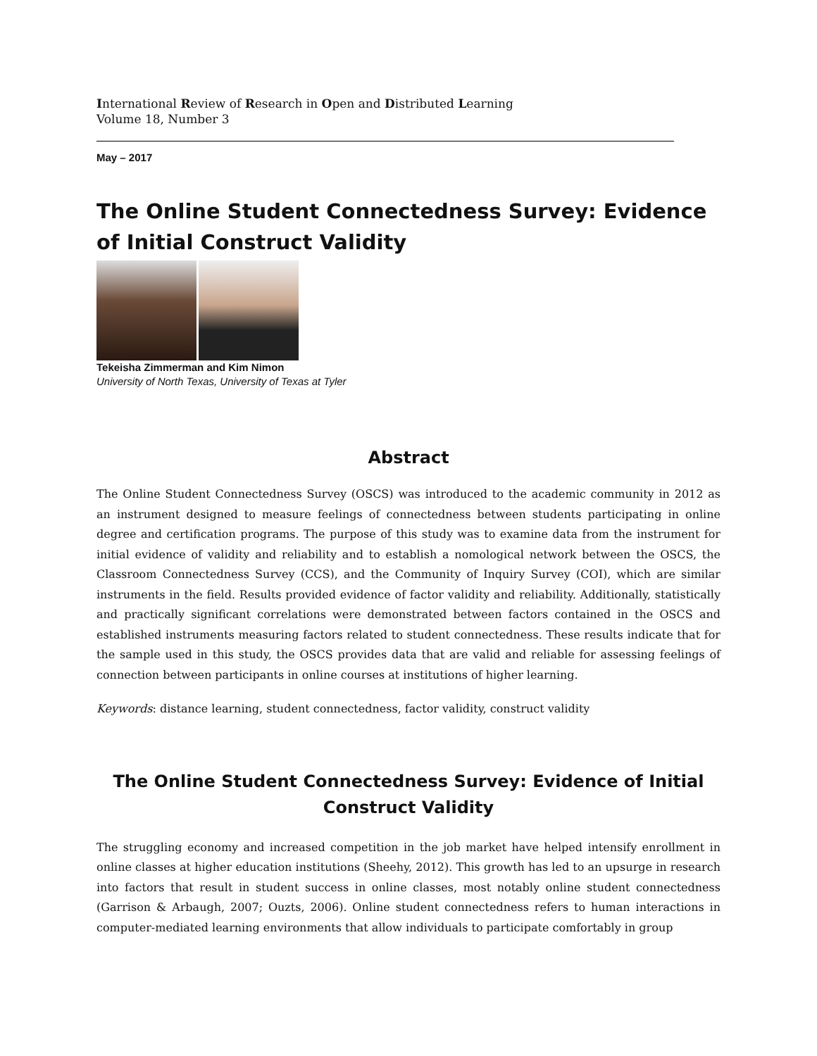International Review of Research in Open and Distributed Learning
Volume 18, Number 3
May – 2017
The Online Student Connectedness Survey: Evidence of Initial Construct Validity
Tekeisha Zimmerman and Kim Nimon
University of North Texas, University of Texas at Tyler
Abstract
The Online Student Connectedness Survey (OSCS) was introduced to the academic community in 2012 as an instrument designed to measure feelings of connectedness between students participating in online degree and certification programs. The purpose of this study was to examine data from the instrument for initial evidence of validity and reliability and to establish a nomological network between the OSCS, the Classroom Connectedness Survey (CCS), and the Community of Inquiry Survey (COI), which are similar instruments in the field. Results provided evidence of factor validity and reliability. Additionally, statistically and practically significant correlations were demonstrated between factors contained in the OSCS and established instruments measuring factors related to student connectedness. These results indicate that for the sample used in this study, the OSCS provides data that are valid and reliable for assessing feelings of connection between participants in online courses at institutions of higher learning.
Keywords: distance learning, student connectedness, factor validity, construct validity
The Online Student Connectedness Survey: Evidence of Initial Construct Validity
The struggling economy and increased competition in the job market have helped intensify enrollment in online classes at higher education institutions (Sheehy, 2012). This growth has led to an upsurge in research into factors that result in student success in online classes, most notably online student connectedness (Garrison & Arbaugh, 2007; Ouzts, 2006). Online student connectedness refers to human interactions in computer-mediated learning environments that allow individuals to participate comfortably in group